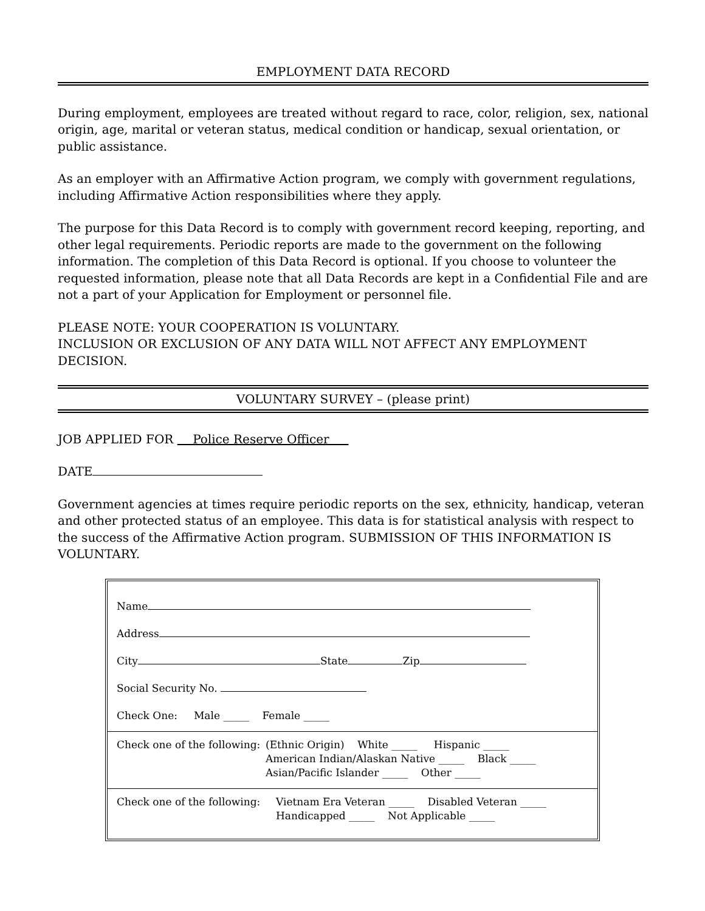EMPLOYMENT DATA RECORD
During employment, employees are treated without regard to race, color, religion, sex, national origin, age, marital or veteran status, medical condition or handicap, sexual orientation, or public assistance.
As an employer with an Affirmative Action program, we comply with government regulations, including Affirmative Action responsibilities where they apply.
The purpose for this Data Record is to comply with government record keeping, reporting, and other legal requirements. Periodic reports are made to the government on the following information. The completion of this Data Record is optional. If you choose to volunteer the requested information, please note that all Data Records are kept in a Confidential File and are not a part of your Application for Employment or personnel file.
PLEASE NOTE: YOUR COOPERATION IS VOLUNTARY.
INCLUSION OR EXCLUSION OF ANY DATA WILL NOT AFFECT ANY EMPLOYMENT DECISION.
VOLUNTARY SURVEY – (please print)
JOB APPLIED FOR Police Reserve Officer
DATE
Government agencies at times require periodic reports on the sex, ethnicity, handicap, veteran and other protected status of an employee. This data is for statistical analysis with respect to the success of the Affirmative Action program. SUBMISSION OF THIS INFORMATION IS VOLUNTARY.
Name
Address
City State Zip
Social Security No.
Check One: Male _____ Female _____
Check one of the following:
(Ethnic Origin) White _____ Hispanic _____
American Indian/Alaskan Native _____ Black _____
Asian/Pacific Islander _____ Other _____
Check one of the following:
Vietnam Era Veteran _____ Disabled Veteran _____
Handicapped _____ Not Applicable _____